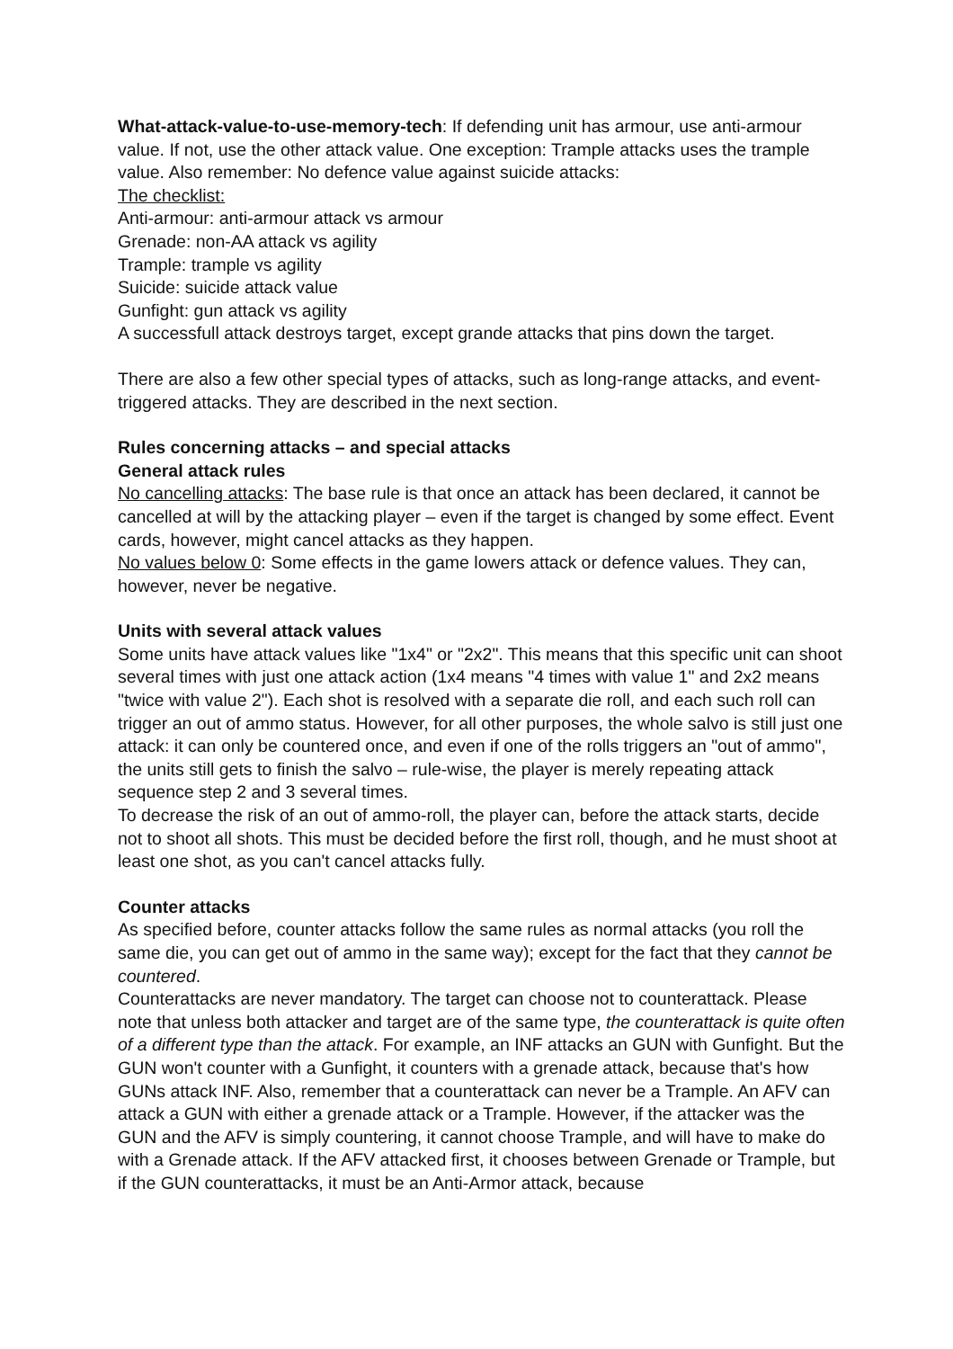What-attack-value-to-use-memory-tech: If defending unit has armour, use anti-armour value. If not, use the other attack value. One exception: Trample attacks uses the trample value. Also remember: No defence value against suicide attacks:
The checklist:
Anti-armour: anti-armour attack vs armour
Grenade: non-AA attack vs agility
Trample: trample vs agility
Suicide: suicide attack value
Gunfight: gun attack vs agility
A successfull attack destroys target, except grande attacks that pins down the target.
There are also a few other special types of attacks, such as long-range attacks, and event-triggered attacks. They are described in the next section.
Rules concerning attacks – and special attacks
General attack rules
No cancelling attacks: The base rule is that once an attack has been declared, it cannot be cancelled at will by the attacking player – even if the target is changed by some effect. Event cards, however, might cancel attacks as they happen.
No values below 0: Some effects in the game lowers attack or defence values. They can, however, never be negative.
Units with several attack values
Some units have attack values like "1x4" or "2x2". This means that this specific unit can shoot several times with just one attack action (1x4 means "4 times with value 1" and 2x2 means "twice with value 2"). Each shot is resolved with a separate die roll, and each such roll can trigger an out of ammo status. However, for all other purposes, the whole salvo is still just one attack: it can only be countered once, and even if one of the rolls triggers an "out of ammo", the units still gets to finish the salvo – rule-wise, the player is merely repeating attack sequence step 2 and 3 several times.
To decrease the risk of an out of ammo-roll, the player can, before the attack starts, decide not to shoot all shots. This must be decided before the first roll, though, and he must shoot at least one shot, as you can't cancel attacks fully.
Counter attacks
As specified before, counter attacks follow the same rules as normal attacks (you roll the same die, you can get out of ammo in the same way); except for the fact that they cannot be countered.
Counterattacks are never mandatory. The target can choose not to counterattack. Please note that unless both attacker and target are of the same type, the counterattack is quite often of a different type than the attack. For example, an INF attacks an GUN with Gunfight. But the GUN won't counter with a Gunfight, it counters with a grenade attack, because that's how GUNs attack INF. Also, remember that a counterattack can never be a Trample. An AFV can attack a GUN with either a grenade attack or a Trample. However, if the attacker was the GUN and the AFV is simply countering, it cannot choose Trample, and will have to make do with a Grenade attack. If the AFV attacked first, it chooses between Grenade or Trample, but if the GUN counterattacks, it must be an Anti-Armor attack, because